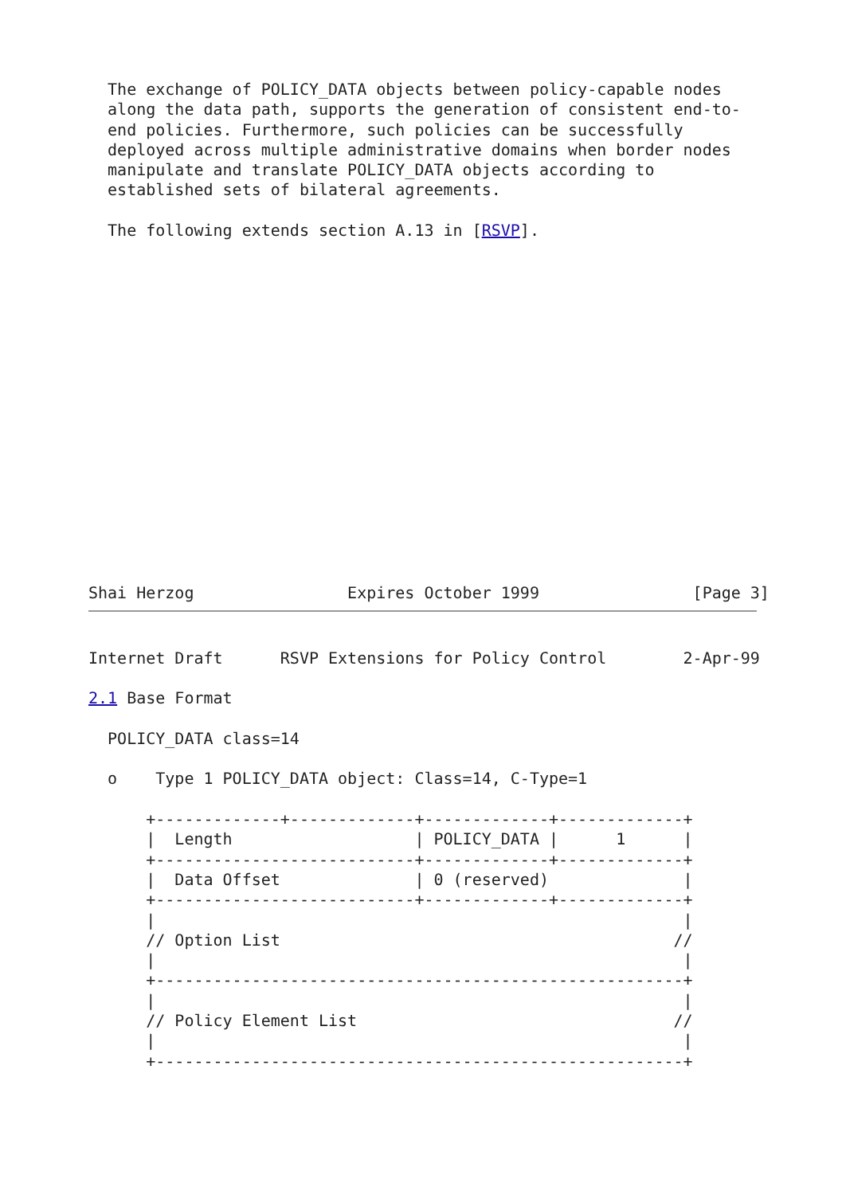The exchange of POLICY_DATA objects between policy-capable nodes
  along the data path, supports the generation of consistent end-to-
  end policies. Furthermore, such policies can be successfully
  deployed across multiple administrative domains when border nodes
  manipulate and translate POLICY_DATA objects according to
  established sets of bilateral agreements.

  The following extends section A.13 in [RSVP].
Shai Herzog                Expires October 1999                [Page 3]
Internet Draft      RSVP Extensions for Policy Control        2-Apr-99

2.1 Base Format

  POLICY_DATA class=14

  o    Type 1 POLICY_DATA object: Class=14, C-Type=1

      +-------------+-------------+-------------+-------------+
      |  Length                   | POLICY_DATA |      1      |
      +---------------------------+-------------+-------------+
      |  Data Offset              | 0 (reserved)              |
      +---------------------------+-------------+-------------+
      |                                                       |
      // Option List                                         //
      |                                                       |
      +-------------------------------------------------------+
      |                                                       |
      // Policy Element List                                 //
      |                                                       |
      +-------------------------------------------------------+